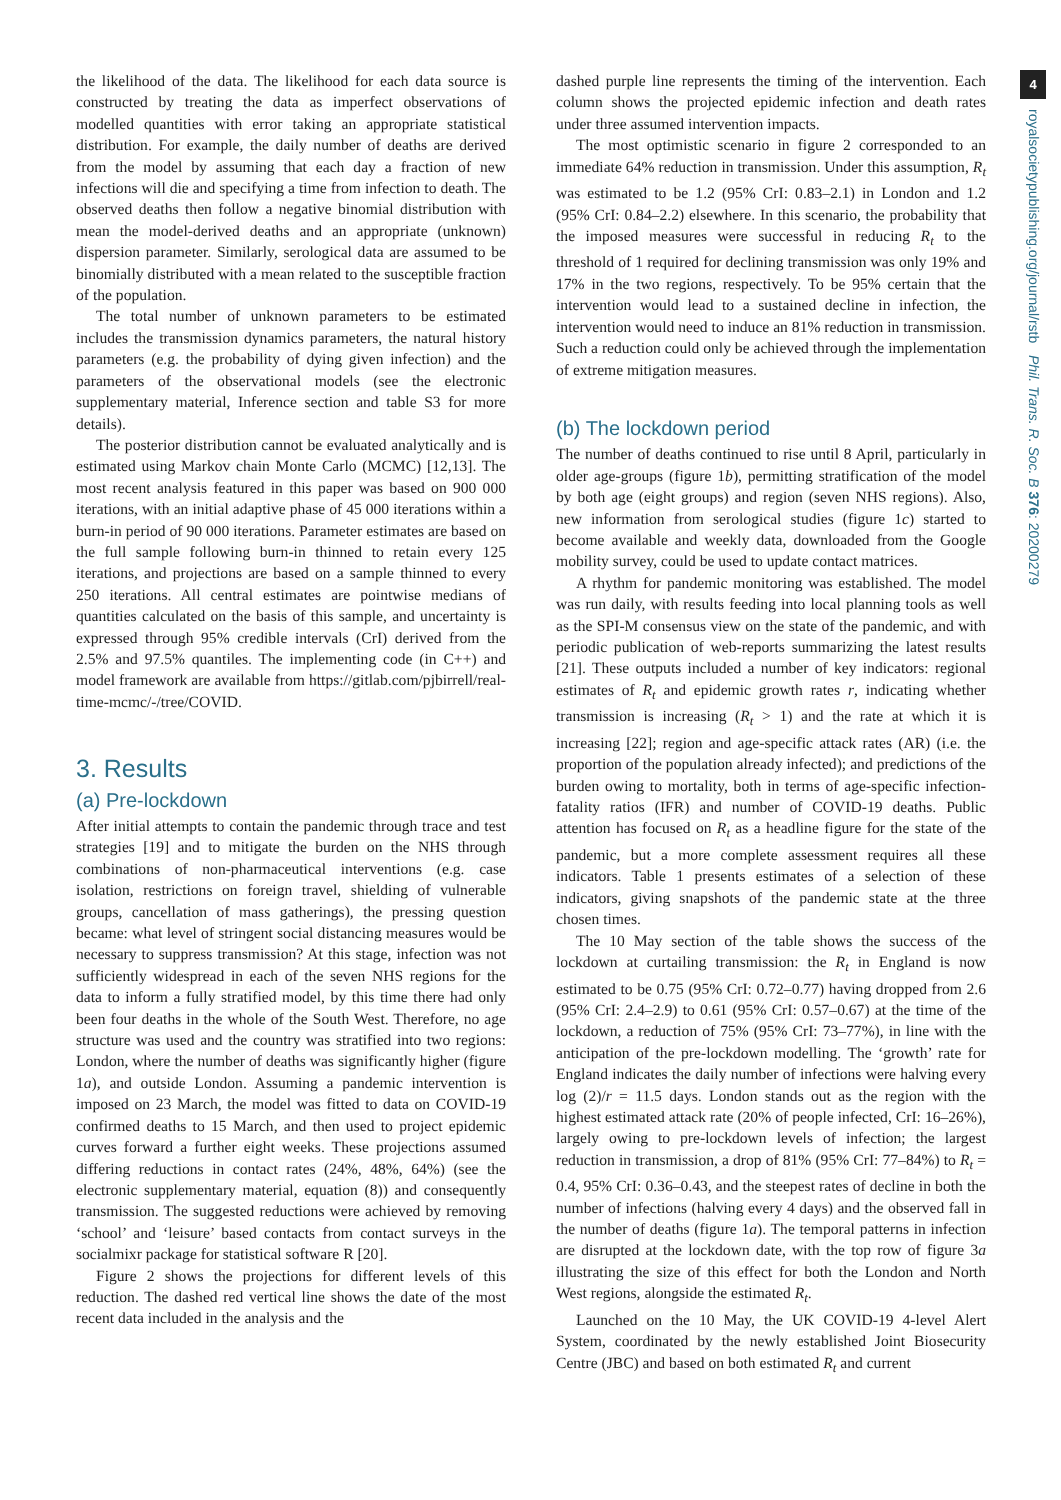4
royalsocietypublishing.org/journal/rstb Phil. Trans. R. Soc. B 376: 20200279
the likelihood of the data. The likelihood for each data source is constructed by treating the data as imperfect observations of modelled quantities with error taking an appropriate statistical distribution. For example, the daily number of deaths are derived from the model by assuming that each day a fraction of new infections will die and specifying a time from infection to death. The observed deaths then follow a negative binomial distribution with mean the model-derived deaths and an appropriate (unknown) dispersion parameter. Similarly, serological data are assumed to be binomially distributed with a mean related to the susceptible fraction of the population.
The total number of unknown parameters to be estimated includes the transmission dynamics parameters, the natural history parameters (e.g. the probability of dying given infection) and the parameters of the observational models (see the electronic supplementary material, Inference section and table S3 for more details).
The posterior distribution cannot be evaluated analytically and is estimated using Markov chain Monte Carlo (MCMC) [12,13]. The most recent analysis featured in this paper was based on 900 000 iterations, with an initial adaptive phase of 45 000 iterations within a burn-in period of 90 000 iterations. Parameter estimates are based on the full sample following burn-in thinned to retain every 125 iterations, and projections are based on a sample thinned to every 250 iterations. All central estimates are pointwise medians of quantities calculated on the basis of this sample, and uncertainty is expressed through 95% credible intervals (CrI) derived from the 2.5% and 97.5% quantiles. The implementing code (in C++) and model framework are available from https://gitlab.com/pjbirrell/real-time-mcmc/-/tree/COVID.
3. Results
(a) Pre-lockdown
After initial attempts to contain the pandemic through trace and test strategies [19] and to mitigate the burden on the NHS through combinations of non-pharmaceutical interventions (e.g. case isolation, restrictions on foreign travel, shielding of vulnerable groups, cancellation of mass gatherings), the pressing question became: what level of stringent social distancing measures would be necessary to suppress transmission? At this stage, infection was not sufficiently widespread in each of the seven NHS regions for the data to inform a fully stratified model, by this time there had only been four deaths in the whole of the South West. Therefore, no age structure was used and the country was stratified into two regions: London, where the number of deaths was significantly higher (figure 1a), and outside London. Assuming a pandemic intervention is imposed on 23 March, the model was fitted to data on COVID-19 confirmed deaths to 15 March, and then used to project epidemic curves forward a further eight weeks. These projections assumed differing reductions in contact rates (24%, 48%, 64%) (see the electronic supplementary material, equation (8)) and consequently transmission. The suggested reductions were achieved by removing ‘school’ and ‘leisure’ based contacts from contact surveys in the socialmixr package for statistical software R [20].
Figure 2 shows the projections for different levels of this reduction. The dashed red vertical line shows the date of the most recent data included in the analysis and the
dashed purple line represents the timing of the intervention. Each column shows the projected epidemic infection and death rates under three assumed intervention impacts.
The most optimistic scenario in figure 2 corresponded to an immediate 64% reduction in transmission. Under this assumption, R<sub>t</sub> was estimated to be 1.2 (95% CrI: 0.83–2.1) in London and 1.2 (95% CrI: 0.84–2.2) elsewhere. In this scenario, the probability that the imposed measures were successful in reducing R<sub>t</sub> to the threshold of 1 required for declining transmission was only 19% and 17% in the two regions, respectively. To be 95% certain that the intervention would lead to a sustained decline in infection, the intervention would need to induce an 81% reduction in transmission. Such a reduction could only be achieved through the implementation of extreme mitigation measures.
(b) The lockdown period
The number of deaths continued to rise until 8 April, particularly in older age-groups (figure 1b), permitting stratification of the model by both age (eight groups) and region (seven NHS regions). Also, new information from serological studies (figure 1c) started to become available and weekly data, downloaded from the Google mobility survey, could be used to update contact matrices.
A rhythm for pandemic monitoring was established. The model was run daily, with results feeding into local planning tools as well as the SPI-M consensus view on the state of the pandemic, and with periodic publication of web-reports summarizing the latest results [21]. These outputs included a number of key indicators: regional estimates of R<sub>t</sub> and epidemic growth rates r, indicating whether transmission is increasing (R<sub>t</sub> > 1) and the rate at which it is increasing [22]; region and age-specific attack rates (AR) (i.e. the proportion of the population already infected); and predictions of the burden owing to mortality, both in terms of age-specific infection-fatality ratios (IFR) and number of COVID-19 deaths. Public attention has focused on R<sub>t</sub> as a headline figure for the state of the pandemic, but a more complete assessment requires all these indicators. Table 1 presents estimates of a selection of these indicators, giving snapshots of the pandemic state at the three chosen times.
The 10 May section of the table shows the success of the lockdown at curtailing transmission: the R<sub>t</sub> in England is now estimated to be 0.75 (95% CrI: 0.72–0.77) having dropped from 2.6 (95% CrI: 2.4–2.9) to 0.61 (95% CrI: 0.57–0.67) at the time of the lockdown, a reduction of 75% (95% CrI: 73–77%), in line with the anticipation of the pre-lockdown modelling. The ‘growth’ rate for England indicates the daily number of infections were halving every log (2)/r = 11.5 days. London stands out as the region with the highest estimated attack rate (20% of people infected, CrI: 16–26%), largely owing to pre-lockdown levels of infection; the largest reduction in transmission, a drop of 81% (95% CrI: 77–84%) to R<sub>t</sub> = 0.4, 95% CrI: 0.36–0.43, and the steepest rates of decline in both the number of infections (halving every 4 days) and the observed fall in the number of deaths (figure 1a). The temporal patterns in infection are disrupted at the lockdown date, with the top row of figure 3a illustrating the size of this effect for both the London and North West regions, alongside the estimated R<sub>t</sub>.
Launched on the 10 May, the UK COVID-19 4-level Alert System, coordinated by the newly established Joint Biosecurity Centre (JBC) and based on both estimated R<sub>t</sub> and current